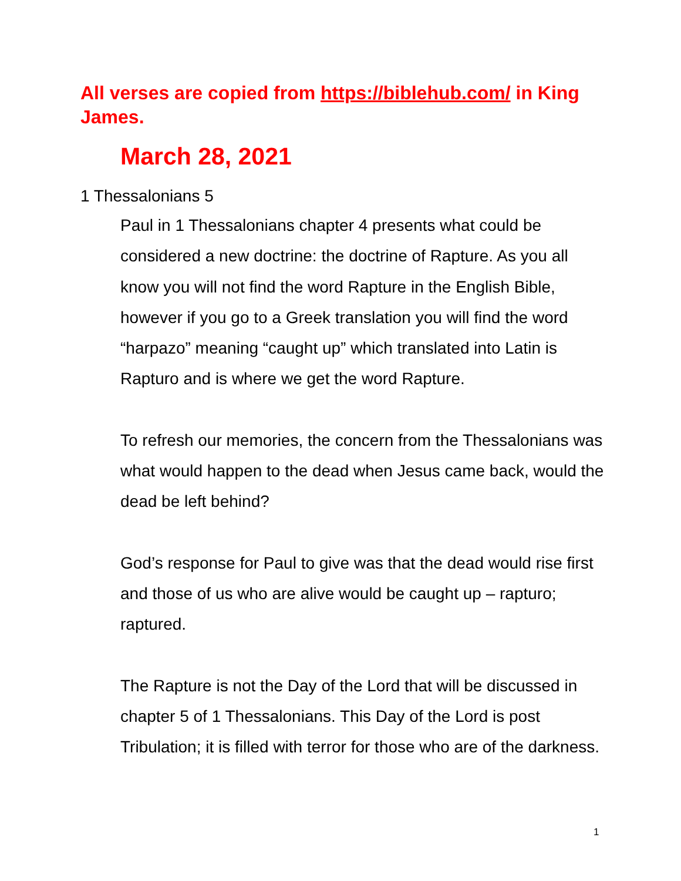All verses are copied from https://biblehub.com/ in King James.
March 28, 2021
1 Thessalonians 5
Paul in 1 Thessalonians chapter 4 presents what could be considered a new doctrine: the doctrine of Rapture. As you all know you will not find the word Rapture in the English Bible, however if you go to a Greek translation you will find the word “harpazo” meaning “caught up” which translated into Latin is Rapturo and is where we get the word Rapture.
To refresh our memories, the concern from the Thessalonians was what would happen to the dead when Jesus came back, would the dead be left behind?
God’s response for Paul to give was that the dead would rise first and those of us who are alive would be caught up – rapturo; raptured.
The Rapture is not the Day of the Lord that will be discussed in chapter 5 of 1 Thessalonians. This Day of the Lord is post Tribulation; it is filled with terror for those who are of the darkness.
1